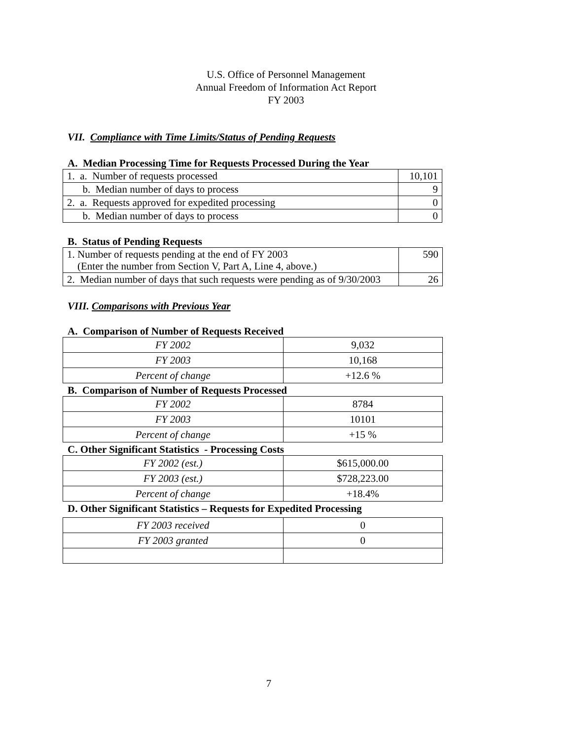U.S. Office of Personnel Management
Annual Freedom of Information Act Report
FY 2003
VII. Compliance with Time Limits/Status of Pending Requests
A. Median Processing Time for Requests Processed During the Year
| 1. a. Number of requests processed | 10,101 |
| b. Median number of days to process | 9 |
| 2. a. Requests approved for expedited processing | 0 |
| b. Median number of days to process | 0 |
B. Status of Pending Requests
| 1. Number of requests pending at the end of FY 2003 (Enter the number from Section V, Part A, Line 4, above.) | 590 |
| 2. Median number of days that such requests were pending as of 9/30/2003 | 26 |
VIII. Comparisons with Previous Year
A. Comparison of Number of Requests Received
| FY 2002 | 9,032 |
| FY 2003 | 10,168 |
| Percent of change | +12.6 % |
B. Comparison of Number of Requests Processed
| FY 2002 | 8784 |
| FY 2003 | 10101 |
| Percent of change | +15 % |
C. Other Significant Statistics - Processing Costs
| FY 2002 (est.) | $615,000.00 |
| FY 2003 (est.) | $728,223.00 |
| Percent of change | +18.4% |
D. Other Significant Statistics – Requests for Expedited Processing
| FY 2003 received | 0 |
| FY 2003 granted | 0 |
7